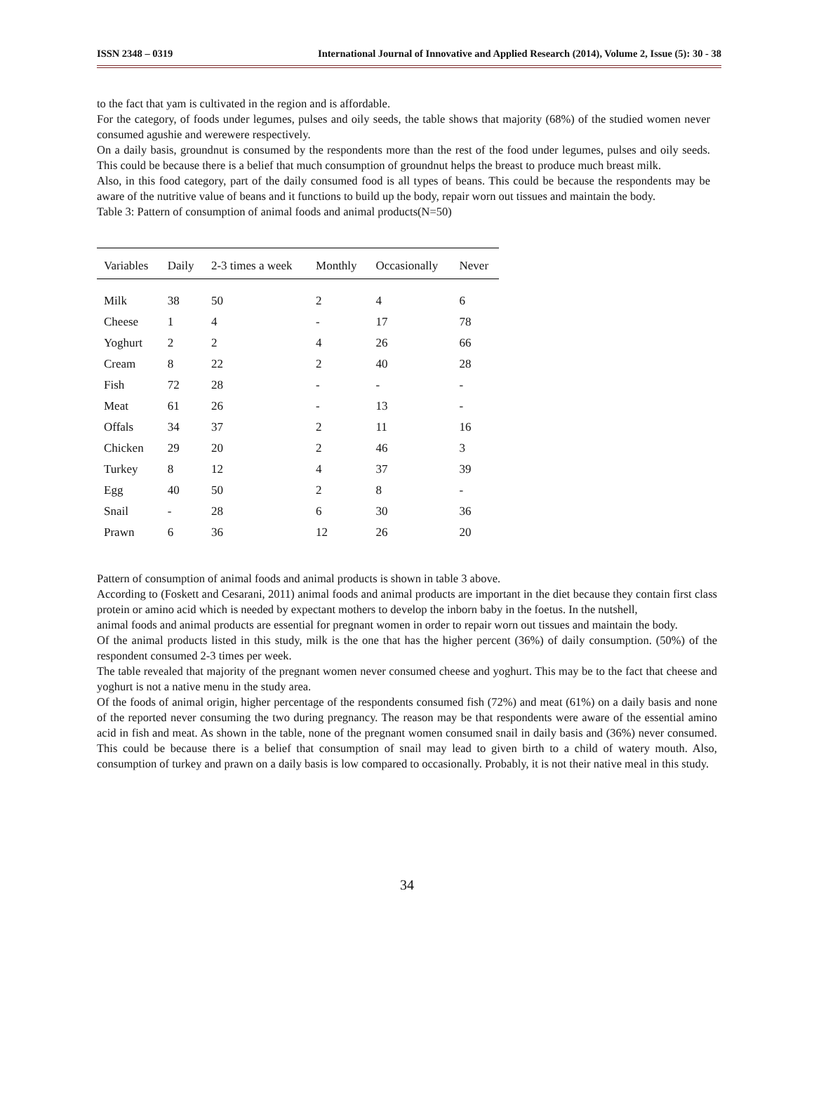ISSN 2348 – 0319 International Journal of Innovative and Applied Research (2014), Volume 2, Issue (5): 30 - 38
to the fact that yam is cultivated in the region and is affordable.
For the category, of foods under legumes, pulses and oily seeds, the table shows that majority (68%) of the studied women never consumed agushie and werewere respectively.
On a daily basis, groundnut is consumed by the respondents more than the rest of the food under legumes, pulses and oily seeds. This could be because there is a belief that much consumption of groundnut helps the breast to produce much breast milk.
Also, in this food category, part of the daily consumed food is all types of beans. This could be because the respondents may be aware of the nutritive value of beans and it functions to build up the body, repair worn out tissues and maintain the body.
Table 3: Pattern of consumption of animal foods and animal products(N=50)
| Variables | Daily | 2-3 times a week | Monthly | Occasionally | Never |
| --- | --- | --- | --- | --- | --- |
| Milk | 38 | 50 | 2 | 4 | 6 |
| Cheese | 1 | 4 | - | 17 | 78 |
| Yoghurt | 2 | 2 | 4 | 26 | 66 |
| Cream | 8 | 22 | 2 | 40 | 28 |
| Fish | 72 | 28 | - | - | - |
| Meat | 61 | 26 | - | 13 | - |
| Offals | 34 | 37 | 2 | 11 | 16 |
| Chicken | 29 | 20 | 2 | 46 | 3 |
| Turkey | 8 | 12 | 4 | 37 | 39 |
| Egg | 40 | 50 | 2 | 8 | - |
| Snail | - | 28 | 6 | 30 | 36 |
| Prawn | 6 | 36 | 12 | 26 | 20 |
Pattern of consumption of animal foods and animal products is shown in table 3 above.
According to (Foskett and Cesarani, 2011) animal foods and animal products are important in the diet because they contain first class protein or amino acid which is needed by expectant mothers to develop the inborn baby in the foetus. In the nutshell,
animal foods and animal products are essential for pregnant women in order to repair worn out tissues and maintain the body.
Of the animal products listed in this study, milk is the one that has the higher percent (36%) of daily consumption. (50%) of the respondent consumed 2-3 times per week.
The table revealed that majority of the pregnant women never consumed cheese and yoghurt. This may be to the fact that cheese and yoghurt is not a native menu in the study area.
Of the foods of animal origin, higher percentage of the respondents consumed fish (72%) and meat (61%) on a daily basis and none of the reported never consuming the two during pregnancy. The reason may be that respondents were aware of the essential amino acid in fish and meat. As shown in the table, none of the pregnant women consumed snail in daily basis and (36%) never consumed. This could be because there is a belief that consumption of snail may lead to given birth to a child of watery mouth. Also, consumption of turkey and prawn on a daily basis is low compared to occasionally. Probably, it is not their native meal in this study.
34